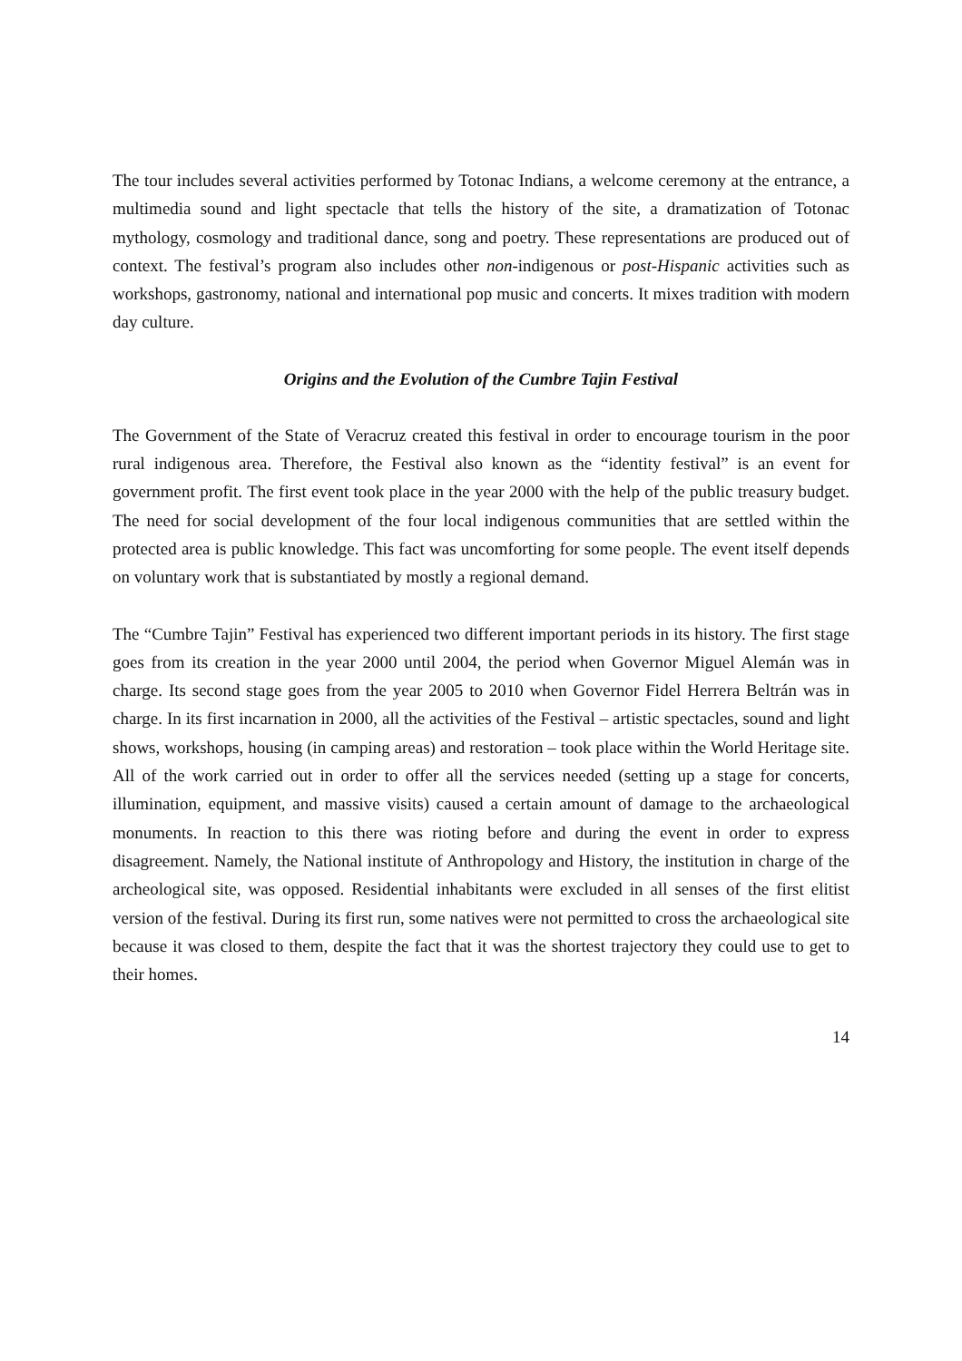The tour includes several activities performed by Totonac Indians, a welcome ceremony at the entrance, a multimedia sound and light spectacle that tells the history of the site, a dramatization of Totonac mythology, cosmology and traditional dance, song and poetry. These representations are produced out of context. The festival’s program also includes other non-indigenous or post-Hispanic activities such as workshops, gastronomy, national and international pop music and concerts. It mixes tradition with modern day culture.
Origins and the Evolution of the Cumbre Tajin Festival
The Government of the State of Veracruz created this festival in order to encourage tourism in the poor rural indigenous area. Therefore, the Festival also known as the “identity festival” is an event for government profit. The first event took place in the year 2000 with the help of the public treasury budget. The need for social development of the four local indigenous communities that are settled within the protected area is public knowledge. This fact was uncomforting for some people. The event itself depends on voluntary work that is substantiated by mostly a regional demand.
The “Cumbre Tajin” Festival has experienced two different important periods in its history. The first stage goes from its creation in the year 2000 until 2004, the period when Governor Miguel Alemán was in charge. Its second stage goes from the year 2005 to 2010 when Governor Fidel Herrera Beltrán was in charge. In its first incarnation in 2000, all the activities of the Festival – artistic spectacles, sound and light shows, workshops, housing (in camping areas) and restoration – took place within the World Heritage site. All of the work carried out in order to offer all the services needed (setting up a stage for concerts, illumination, equipment, and massive visits) caused a certain amount of damage to the archaeological monuments. In reaction to this there was rioting before and during the event in order to express disagreement. Namely, the National institute of Anthropology and History, the institution in charge of the archeological site, was opposed. Residential inhabitants were excluded in all senses of the first elitist version of the festival. During its first run, some natives were not permitted to cross the archaeological site because it was closed to them, despite the fact that it was the shortest trajectory they could use to get to their homes.
14